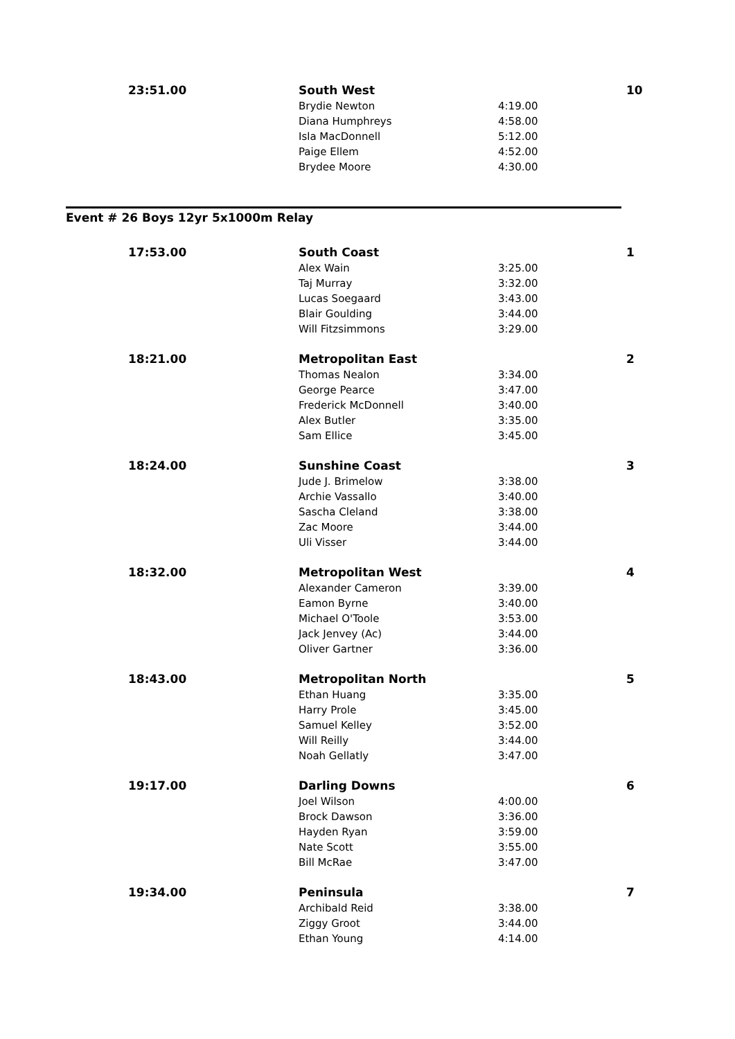| 23:51.00 | South West | | 10 |
| | Brydie Newton | 4:19.00 | |
| | Diana Humphreys | 4:58.00 | |
| | Isla MacDonnell | 5:12.00 | |
| | Paige Ellem | 4:52.00 | |
| | Brydee Moore | 4:30.00 | |
Event # 26 Boys 12yr 5x1000m Relay
| 17:53.00 | South Coast | | 1 |
| | Alex Wain | 3:25.00 | |
| | Taj Murray | 3:32.00 | |
| | Lucas Soegaard | 3:43.00 | |
| | Blair Goulding | 3:44.00 | |
| | Will Fitzsimmons | 3:29.00 | |
| 18:21.00 | Metropolitan East | | 2 |
| | Thomas Nealon | 3:34.00 | |
| | George Pearce | 3:47.00 | |
| | Frederick McDonnell | 3:40.00 | |
| | Alex Butler | 3:35.00 | |
| | Sam Ellice | 3:45.00 | |
| 18:24.00 | Sunshine Coast | | 3 |
| | Jude J. Brimelow | 3:38.00 | |
| | Archie Vassallo | 3:40.00 | |
| | Sascha Cleland | 3:38.00 | |
| | Zac Moore | 3:44.00 | |
| | Uli Visser | 3:44.00 | |
| 18:32.00 | Metropolitan West | | 4 |
| | Alexander Cameron | 3:39.00 | |
| | Eamon Byrne | 3:40.00 | |
| | Michael O'Toole | 3:53.00 | |
| | Jack Jenvey (Ac) | 3:44.00 | |
| | Oliver Gartner | 3:36.00 | |
| 18:43.00 | Metropolitan North | | 5 |
| | Ethan Huang | 3:35.00 | |
| | Harry Prole | 3:45.00 | |
| | Samuel Kelley | 3:52.00 | |
| | Will Reilly | 3:44.00 | |
| | Noah Gellatly | 3:47.00 | |
| 19:17.00 | Darling Downs | | 6 |
| | Joel Wilson | 4:00.00 | |
| | Brock Dawson | 3:36.00 | |
| | Hayden Ryan | 3:59.00 | |
| | Nate Scott | 3:55.00 | |
| | Bill McRae | 3:47.00 | |
| 19:34.00 | Peninsula | | 7 |
| | Archibald Reid | 3:38.00 | |
| | Ziggy Groot | 3:44.00 | |
| | Ethan Young | 4:14.00 | |